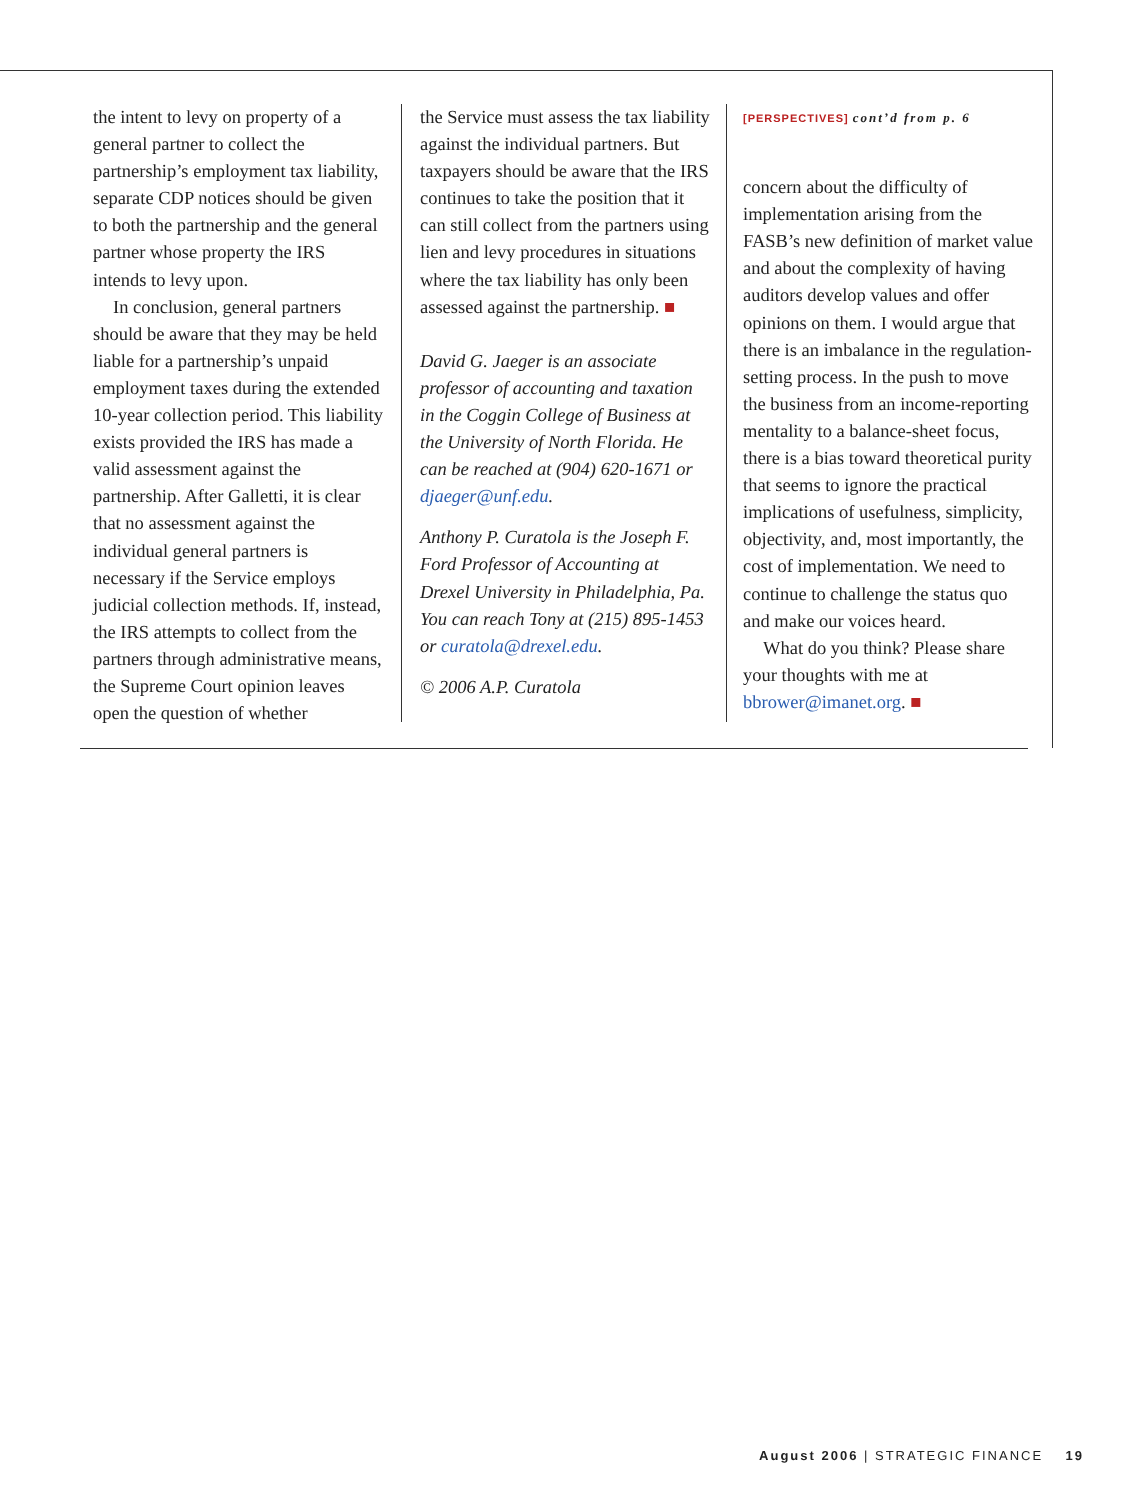the intent to levy on property of a general partner to collect the partnership’s employment tax liability, separate CDP notices should be given to both the partnership and the general partner whose property the IRS intends to levy upon.
In conclusion, general partners should be aware that they may be held liable for a partnership’s unpaid employment taxes during the extended 10-year collection period. This liability exists provided the IRS has made a valid assessment against the partnership. After Galletti, it is clear that no assessment against the individual general partners is necessary if the Service employs judicial collection methods. If, instead, the IRS attempts to collect from the partners through administrative means, the Supreme Court opinion leaves open the question of whether
the Service must assess the tax liability against the individual partners. But taxpayers should be aware that the IRS continues to take the position that it can still collect from the partners using lien and levy procedures in situations where the tax liability has only been assessed against the partnership. ■
David G. Jaeger is an associate professor of accounting and taxation in the Coggin College of Business at the University of North Florida. He can be reached at (904) 620-1671 or djaeger@unf.edu.
Anthony P. Curatola is the Joseph F. Ford Professor of Accounting at Drexel University in Philadelphia, Pa. You can reach Tony at (215) 895-1453 or curatola@drexel.edu.
© 2006 A.P. Curatola
[PERSPECTIVES] cont’d from p. 6
concern about the difficulty of implementation arising from the FASB’s new definition of market value and about the complexity of having auditors develop values and offer opinions on them. I would argue that there is an imbalance in the regulation-setting process. In the push to move the business from an income-reporting mentality to a balance-sheet focus, there is a bias toward theoretical purity that seems to ignore the practical implications of usefulness, simplicity, objectivity, and, most importantly, the cost of implementation. We need to continue to challenge the status quo and make our voices heard.
What do you think? Please share your thoughts with me at bbrower@imanet.org. ■
August 2006 | STRATEGIC FINANCE 19